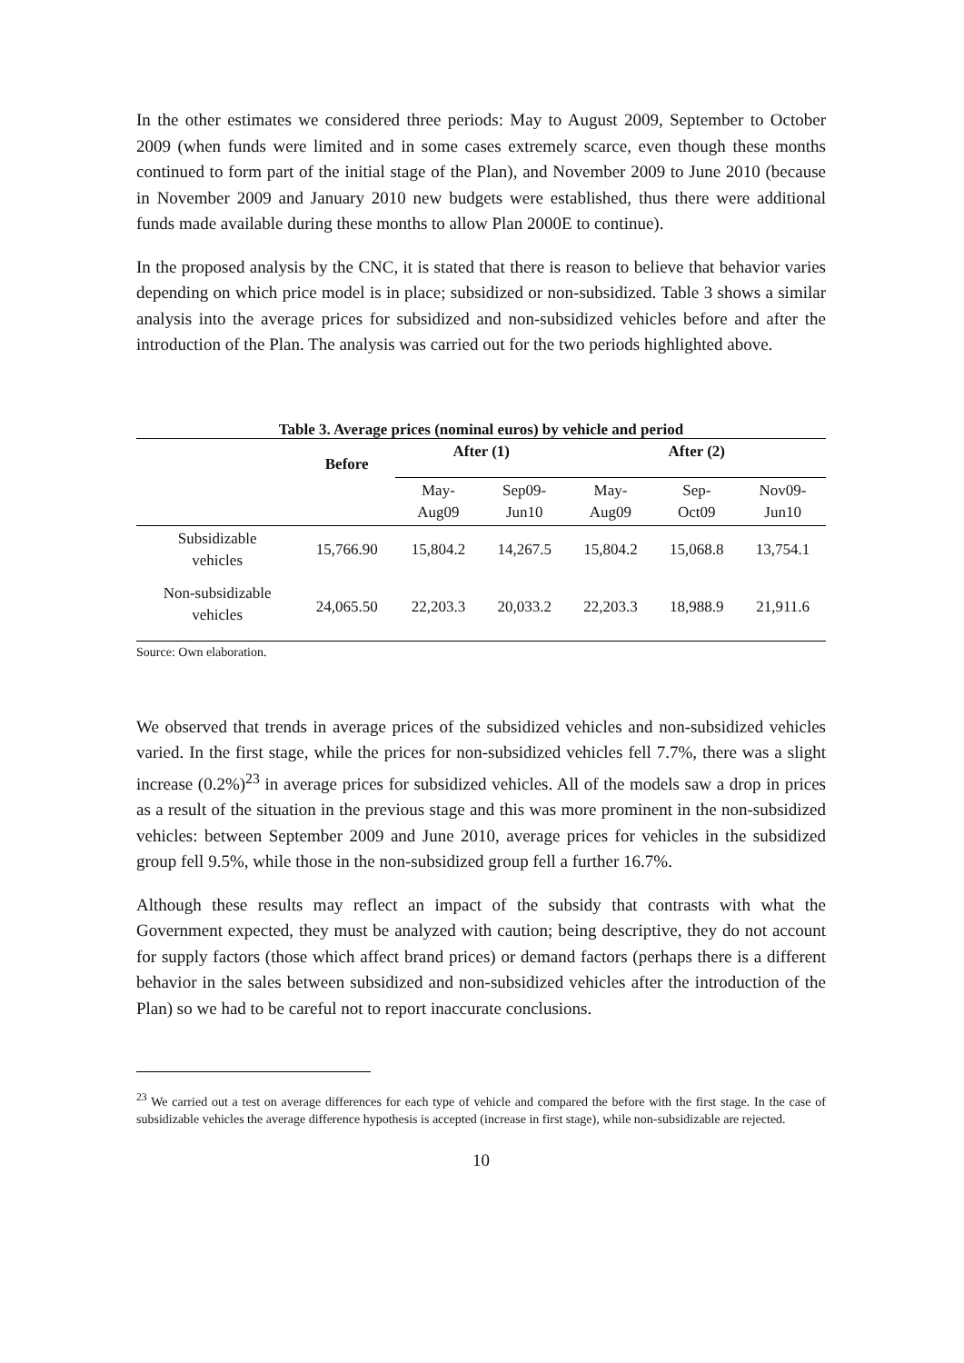In the other estimates we considered three periods: May to August 2009, September to October 2009 (when funds were limited and in some cases extremely scarce, even though these months continued to form part of the initial stage of the Plan), and November 2009 to June 2010 (because in November 2009 and January 2010 new budgets were established, thus there were additional funds made available during these months to allow Plan 2000E to continue).
In the proposed analysis by the CNC, it is stated that there is reason to believe that behavior varies depending on which price model is in place; subsidized or non-subsidized. Table 3 shows a similar analysis into the average prices for subsidized and non-subsidized vehicles before and after the introduction of the Plan. The analysis was carried out for the two periods highlighted above.
Table 3. Average prices (nominal euros) by vehicle and period
| | Before | After (1) | | After (2) | | |
| --- | --- | --- | --- | --- | --- | --- |
| | | May- Aug09 | Sep09- Jun10 | May- Aug09 | Sep- Oct09 | Nov09- Jun10 |
| Subsidizable vehicles | 15,766.90 | 15,804.2 | 14,267.5 | 15,804.2 | 15,068.8 | 13,754.1 |
| Non-subsidizable vehicles | 24,065.50 | 22,203.3 | 20,033.2 | 22,203.3 | 18,988.9 | 21,911.6 |
Source: Own elaboration.
We observed that trends in average prices of the subsidized vehicles and non-subsidized vehicles varied. In the first stage, while the prices for non-subsidized vehicles fell 7.7%, there was a slight increase (0.2%)<sup>23</sup> in average prices for subsidized vehicles. All of the models saw a drop in prices as a result of the situation in the previous stage and this was more prominent in the non-subsidized vehicles: between September 2009 and June 2010, average prices for vehicles in the subsidized group fell 9.5%, while those in the non-subsidized group fell a further 16.7%.
Although these results may reflect an impact of the subsidy that contrasts with what the Government expected, they must be analyzed with caution; being descriptive, they do not account for supply factors (those which affect brand prices) or demand factors (perhaps there is a different behavior in the sales between subsidized and non-subsidized vehicles after the introduction of the Plan) so we had to be careful not to report inaccurate conclusions.
<sup>23</sup> We carried out a test on average differences for each type of vehicle and compared the before with the first stage. In the case of subsidizable vehicles the average difference hypothesis is accepted (increase in first stage), while non-subsidizable are rejected.
10